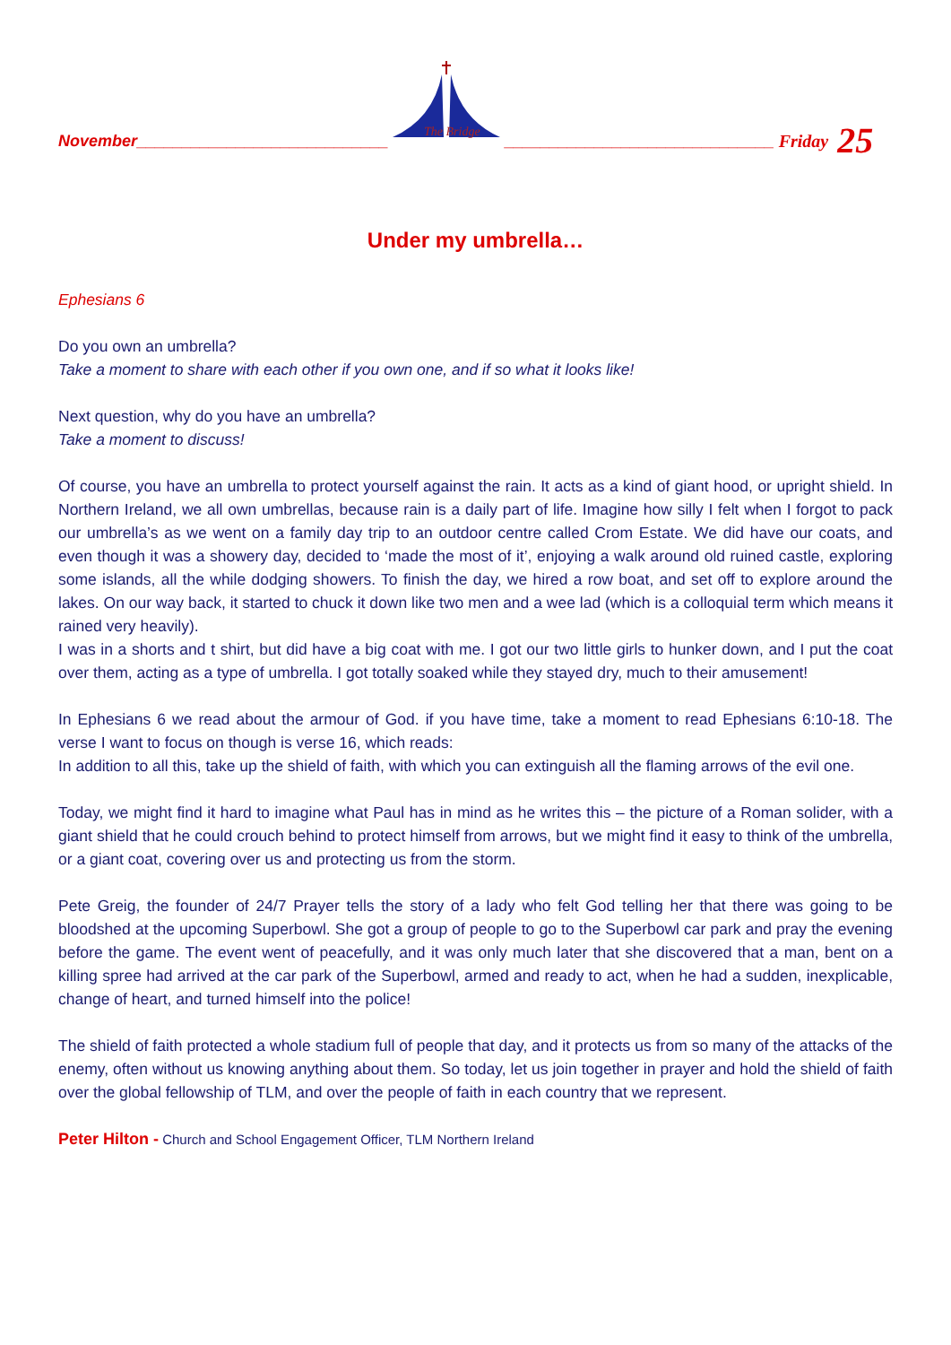November____________________________
The Bridge
______________________________ Friday 25
Under my umbrella…
Ephesians 6
Do you own an umbrella?
Take a moment to share with each other if you own one, and if so what it looks like!
Next question, why do you have an umbrella?
Take a moment to discuss!
Of course, you have an umbrella to protect yourself against the rain. It acts as a kind of giant hood, or upright shield. In Northern Ireland, we all own umbrellas, because rain is a daily part of life. Imagine how silly I felt when I forgot to pack our umbrella’s as we went on a family day trip to an outdoor centre called Crom Estate. We did have our coats, and even though it was a showery day, decided to ‘made the most of it’, enjoying a walk around old ruined castle, exploring some islands, all the while dodging showers. To finish the day, we hired a row boat, and set off to explore around the lakes. On our way back, it started to chuck it down like two men and a wee lad (which is a colloquial term which means it rained very heavily).
I was in a shorts and t shirt, but did have a big coat with me. I got our two little girls to hunker down, and I put the coat over them, acting as a type of umbrella. I got totally soaked while they stayed dry, much to their amusement!
In Ephesians 6 we read about the armour of God. if you have time, take a moment to read Ephesians 6:10-18. The verse I want to focus on though is verse 16, which reads:
In addition to all this, take up the shield of faith, with which you can extinguish all the flaming arrows of the evil one.
Today, we might find it hard to imagine what Paul has in mind as he writes this – the picture of a Roman solider, with a giant shield that he could crouch behind to protect himself from arrows, but we might find it easy to think of the umbrella, or a giant coat, covering over us and protecting us from the storm.
Pete Greig, the founder of 24/7 Prayer tells the story of a lady who felt God telling her that there was going to be bloodshed at the upcoming Superbowl. She got a group of people to go to the Superbowl car park and pray the evening before the game. The event went of peacefully, and it was only much later that she discovered that a man, bent on a killing spree had arrived at the car park of the Superbowl, armed and ready to act, when he had a sudden, inexplicable, change of heart, and turned himself into the police!
The shield of faith protected a whole stadium full of people that day, and it protects us from so many of the attacks of the enemy, often without us knowing anything about them. So today, let us join together in prayer and hold the shield of faith over the global fellowship of TLM, and over the people of faith in each country that we represent.
Peter Hilton - Church and School Engagement Officer, TLM Northern Ireland